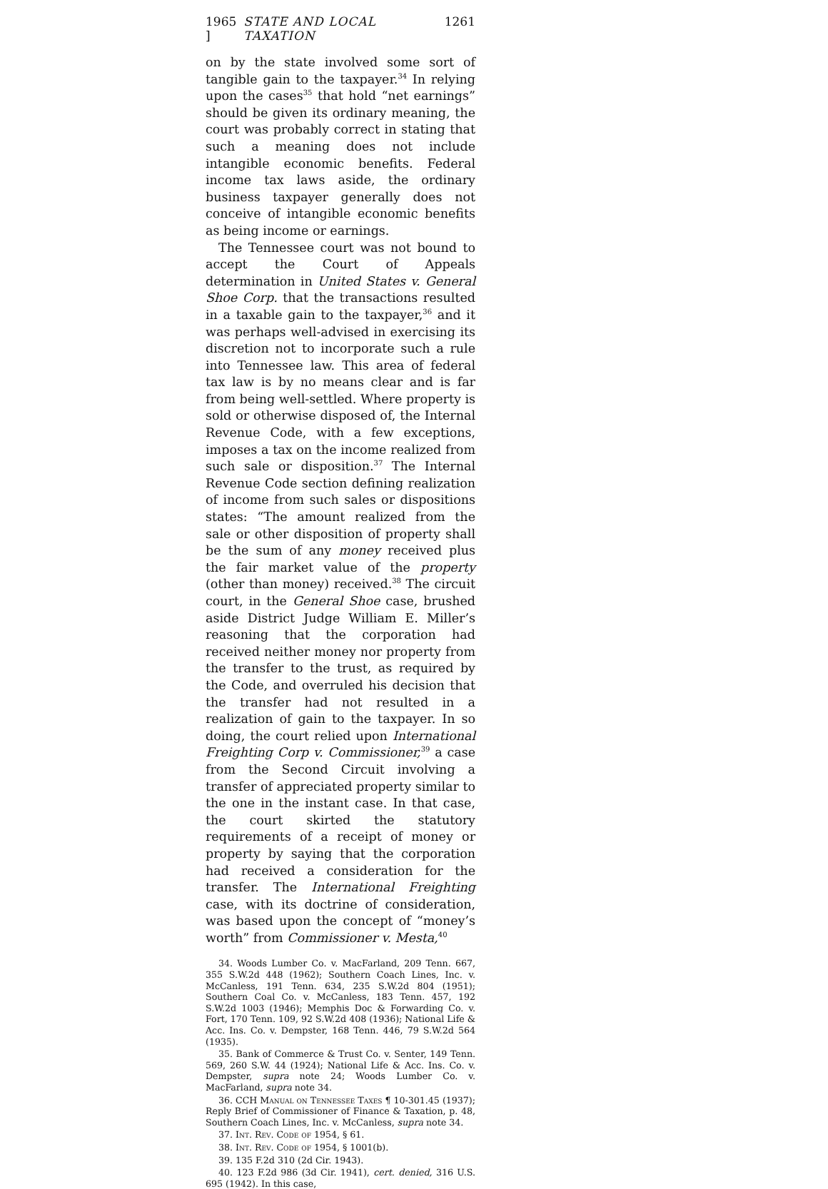1965 ] STATE AND LOCAL TAXATION 1261
on by the state involved some sort of tangible gain to the taxpayer.<sup>34</sup> In relying upon the cases<sup>35</sup> that hold “net earnings” should be given its ordinary meaning, the court was probably correct in stating that such a meaning does not include intangible economic benefits. Federal income tax laws aside, the ordinary business taxpayer generally does not conceive of intangible economic benefits as being income or earnings.
The Tennessee court was not bound to accept the Court of Appeals determination in United States v. General Shoe Corp. that the transactions resulted in a taxable gain to the taxpayer,<sup>36</sup> and it was perhaps well-advised in exercising its discretion not to incorporate such a rule into Tennessee law. This area of federal tax law is by no means clear and is far from being well-settled. Where property is sold or otherwise disposed of, the Internal Revenue Code, with a few exceptions, imposes a tax on the income realized from such sale or disposition.<sup>37</sup> The Internal Revenue Code section defining realization of income from such sales or dispositions states: “The amount realized from the sale or other disposition of property shall be the sum of any money received plus the fair market value of the property (other than money) received.<sup>38</sup> The circuit court, in the General Shoe case, brushed aside District Judge William E. Miller’s reasoning that the corporation had received neither money nor property from the transfer to the trust, as required by the Code, and overruled his decision that the transfer had not resulted in a realization of gain to the taxpayer. In so doing, the court relied upon International Freighting Corp v. Commissioner,<sup>39</sup> a case from the Second Circuit involving a transfer of appreciated property similar to the one in the instant case. In that case, the court skirted the statutory requirements of a receipt of money or property by saying that the corporation had received a consideration for the transfer. The International Freighting case, with its doctrine of consideration, was based upon the concept of “money’s worth” from Commissioner v. Mesta,<sup>40</sup>
34. Woods Lumber Co. v. MacFarland, 209 Tenn. 667, 355 S.W.2d 448 (1962); Southern Coach Lines, Inc. v. McCanless, 191 Tenn. 634, 235 S.W.2d 804 (1951); Southern Coal Co. v. McCanless, 183 Tenn. 457, 192 S.W.2d 1003 (1946); Memphis Doc & Forwarding Co. v. Fort, 170 Tenn. 109, 92 S.W.2d 408 (1936); National Life & Acc. Ins. Co. v. Dempster, 168 Tenn. 446, 79 S.W.2d 564 (1935).
35. Bank of Commerce & Trust Co. v. Senter, 149 Tenn. 569, 260 S.W. 44 (1924); National Life & Acc. Ins. Co. v. Dempster, supra note 24; Woods Lumber Co. v. MacFarland, supra note 34.
36. CCH Manual on Tennessee Taxes ¶ 10-301.45 (1937); Reply Brief of Commissioner of Finance & Taxation, p. 48, Southern Coach Lines, Inc. v. McCanless, supra note 34.
37. Int. Rev. Code of 1954, § 61.
38. Int. Rev. Code of 1954, § 1001(b).
39. 135 F.2d 310 (2d Cir. 1943).
40. 123 F.2d 986 (3d Cir. 1941), cert. denied, 316 U.S. 695 (1942). In this case,